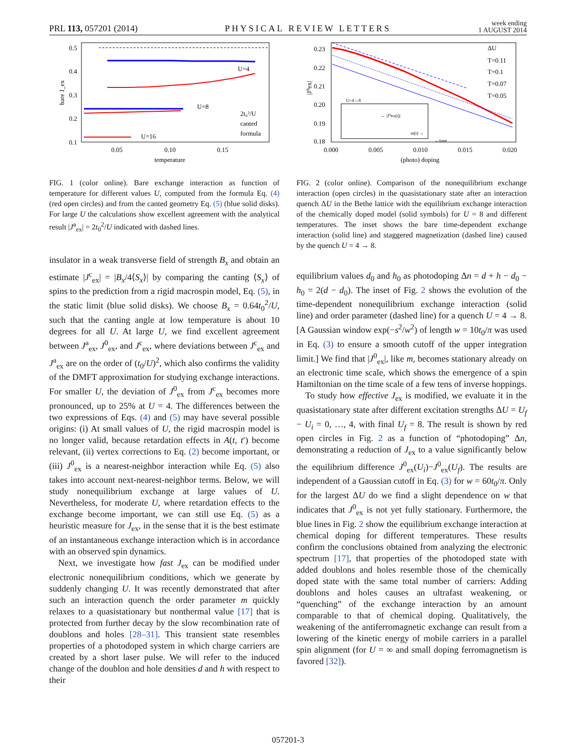PRL 113, 057201 (2014) PHYSICAL REVIEW LETTERS week ending
1 AUGUST 2014
0.5
0.4
0.3
0.2
0.1
0.05
0.10
0.15
U=4
U=8
U=16
2t₀²/U
canted
formula
temperature
bare J_ex
FIG. 1 (color online). Bare exchange interaction as function of temperature for different values U, computed from the formula Eq. (4) (red open circles) and from the canted geometry Eq. (5) (blue solid disks). For large U the calculations show excellent agreement with the analytical result |J<sup>a</sup><sub>ex</sub>| = 2t<sub>0</sub><sup>2</sup>/U indicated with dashed lines.
insulator in a weak transverse field of strength B<sub>x</sub> and obtain an estimate |J<sup>c</sup><sub>ex</sub>| = |B<sub>x</sub>/4⟨S<sub>x</sub>⟩| by comparing the canting ⟨S<sub>x</sub>⟩ of spins to the prediction from a rigid macrospin model, Eq. (5), in the static limit (blue solid disks). We choose B<sub>x</sub> = 0.64t<sub>0</sub><sup>2</sup>/U, such that the canting angle at low temperature is about 10 degrees for all U. At large U, we find excellent agreement between J<sup>a</sup><sub>ex</sub>, J<sup>0</sup><sub>ex</sub>, and J<sup>c</sup><sub>ex</sub>, where deviations between J<sup>c</sup><sub>ex</sub> and J<sup>a</sup><sub>ex</sub> are on the order of (t<sub>0</sub>/U)<sup>2</sup>, which also confirms the validity of the DMFT approximation for studying exchange interactions. For smaller U, the deviation of J<sup>0</sup><sub>ex</sub> from J<sup>c</sup><sub>ex</sub> becomes more pronounced, up to 25% at U = 4. The differences between the two expressions of Eqs. (4) and (5) may have several possible origins: (i) At small values of U, the rigid macrospin model is no longer valid, because retardation effects in A(t, t′) become relevant, (ii) vertex corrections to Eq. (2) become important, or (iii) J<sup>0</sup><sub>ex</sub> is a nearest-neighbor interaction while Eq. (5) also takes into account next-nearest-neighbor terms. Below, we will study nonequilibrium exchange at large values of U. Nevertheless, for moderate U, where retardation effects to the exchange become important, we can still use Eq. (5) as a heuristic measure for J<sub>ex</sub>, in the sense that it is the best estimate of an instantaneous exchange interaction which is in accordance with an observed spin dynamics.
Next, we investigate how fast J<sub>ex</sub> can be modified under electronic nonequilibrium conditions, which we generate by suddenly changing U. It was recently demonstrated that after such an interaction quench the order parameter m quickly relaxes to a quasistationary but nonthermal value [17] that is protected from further decay by the slow recombination rate of doublons and holes [28–31]. This transient state resembles properties of a photodoped system in which charge carriers are created by a short laser pulse. We will refer to the induced change of the doublon and hole densities d and h with respect to their
0.23
0.22
0.21
0.20
0.19
0.18
0.000
0.005
0.010
0.015
0.020
ΔU
T=0.11
T=0.1
T=0.07
T=0.05
U=4→8
← |J⁰ex(t)|
m(t) →
←time
(photo) doping
|J⁰ex|
FIG. 2 (color online). Comparison of the nonequilibrium exchange interaction (open circles) in the quasistationary state after an interaction quench ΔU in the Bethe lattice with the equilibrium exchange interaction of the chemically doped model (solid symbols) for U = 8 and different temperatures. The inset shows the bare time-dependent exchange interaction (solid line) and staggered magnetization (dashed line) caused by the quench U = 4 → 8.
equilibrium values d<sub>0</sub> and h<sub>0</sub> as photodoping Δn = d + h − d<sub>0</sub> − h<sub>0</sub> = 2(d − d<sub>0</sub>). The inset of Fig. 2 shows the evolution of the time-dependent nonequilibrium exchange interaction (solid line) and order parameter (dashed line) for a quench U = 4 → 8. [A Gaussian window exp(−s<sup>2</sup>/w<sup>2</sup>) of length w = 10t<sub>0</sub>/π was used in Eq. (3) to ensure a smooth cutoff of the upper integration limit.] We find that |J<sup>0</sup><sub>ex</sub>|, like m, becomes stationary already on an electronic time scale, which shows the emergence of a spin Hamiltonian on the time scale of a few tens of inverse hoppings.
To study how effective J<sub>ex</sub> is modified, we evaluate it in the quasistationary state after different excitation strengths ΔU = U<sub>f</sub> − U<sub>i</sub> = 0, …, 4, with final U<sub>f</sub> = 8. The result is shown by red open circles in Fig. 2 as a function of “photodoping” Δn, demonstrating a reduction of J<sub>ex</sub> to a value significantly below the equilibrium difference J<sup>0</sup><sub>ex</sub>(U<sub>i</sub>)−J<sup>0</sup><sub>ex</sub>(U<sub>f</sub>). The results are independent of a Gaussian cutoff in Eq. (3) for w = 60t<sub>0</sub>/π. Only for the largest ΔU do we find a slight dependence on w that indicates that J<sup>0</sup><sub>ex</sub> is not yet fully stationary. Furthermore, the blue lines in Fig. 2 show the equilibrium exchange interaction at chemical doping for different temperatures. These results confirm the conclusions obtained from analyzing the electronic spectrum [17], that properties of the photodoped state with added doublons and holes resemble those of the chemically doped state with the same total number of carriers: Adding doublons and holes causes an ultrafast weakening, or “quenching” of the exchange interaction by an amount comparable to that of chemical doping. Qualitatively, the weakening of the antiferromagnetic exchange can result from a lowering of the kinetic energy of mobile carriers in a parallel spin alignment (for U = ∞ and small doping ferromagnetism is favored [32]).
057201-3